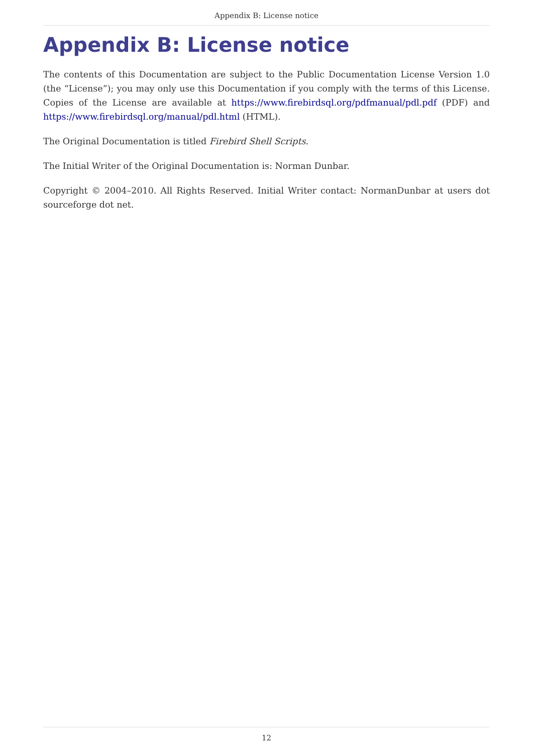Appendix B: License notice
Appendix B: License notice
The contents of this Documentation are subject to the Public Documentation License Version 1.0 (the “License”); you may only use this Documentation if you comply with the terms of this License. Copies of the License are available at https://www.firebirdsql.org/pdfmanual/pdl.pdf (PDF) and https://www.firebirdsql.org/manual/pdl.html (HTML).
The Original Documentation is titled Firebird Shell Scripts.
The Initial Writer of the Original Documentation is: Norman Dunbar.
Copyright © 2004–2010. All Rights Reserved. Initial Writer contact: NormanDunbar at users dot sourceforge dot net.
12